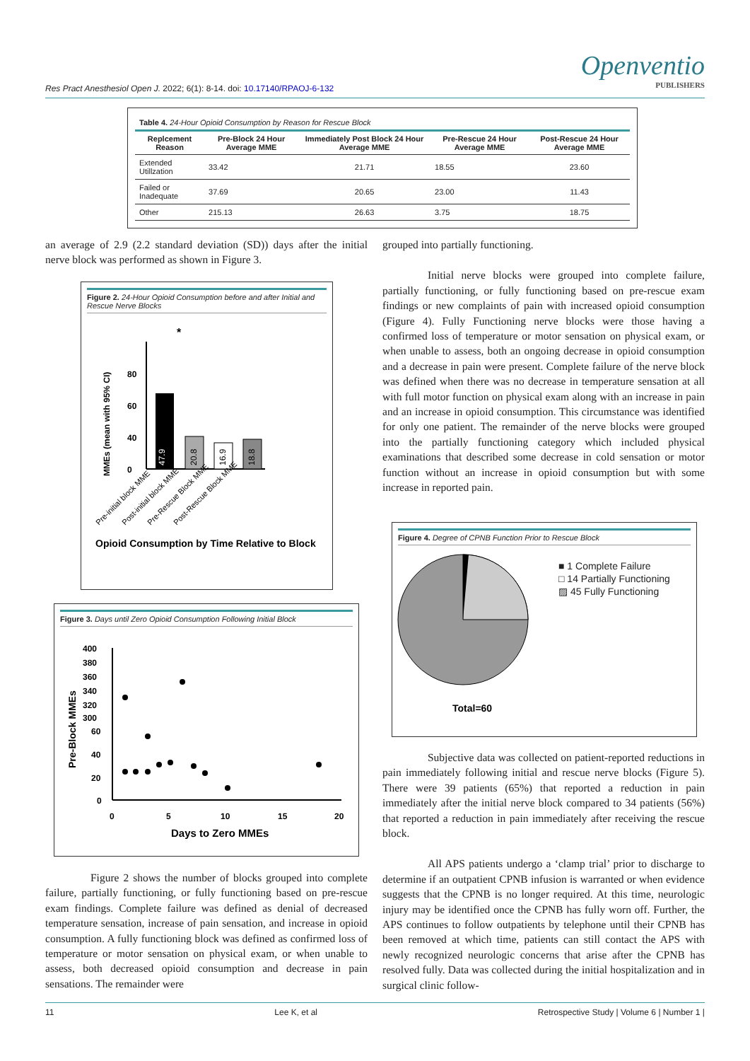Res Pract Anesthesiol Open J. 2022; 6(1): 8-14. doi: 10.17140/RPAOJ-6-132
Openventio
PUBLISHERS
Table 4. 24-Hour Opioid Consumption by Reason for Rescue Block
| Replcement Reason | Pre-Block 24 Hour Average MME | Immediately Post Block 24 Hour Average MME | Pre-Rescue 24 Hour Average MME | Post-Rescue 24 Hour Average MME |
| --- | --- | --- | --- | --- |
| Extended Utillzation | 33.42 | 21.71 | 18.55 | 23.60 |
| Failed or Inadequate | 37.69 | 20.65 | 23.00 | 11.43 |
| Other | 215.13 | 26.63 | 3.75 | 18.75 |
an average of 2.9 (2.2 standard deviation (SD)) days after the initial nerve block was performed as shown in Figure 3.
Figure 2. 24-Hour Opioid Consumption before and after Initial and Rescue Nerve Blocks
MMEs (mean with 95% CI)
80
60
40
0
47.9
20.8
16.9
18.8
*
Opioid Consumption by Time Relative to Block
Pre-initial block MME
Post-initial block MME
Pre-Rescue Block MME
Post-Rescue Block MME
Figure 3. Days until Zero Opioid Consumption Following Initial Block
Pre-Block MMEs
400
380
360
340
320
300
60
40
20
0
0
5
10
15
20
Days to Zero MMEs
Figure 2 shows the number of blocks grouped into complete failure, partially functioning, or fully functioning based on pre-rescue exam findings. Complete failure was defined as denial of decreased temperature sensation, increase of pain sensation, and increase in opioid consumption. A fully functioning block was defined as confirmed loss of temperature or motor sensation on physical exam, or when unable to assess, both decreased opioid consumption and decrease in pain sensations. The remainder were
grouped into partially functioning.
Initial nerve blocks were grouped into complete failure, partially functioning, or fully functioning based on pre-rescue exam findings or new complaints of pain with increased opioid consumption (Figure 4). Fully Functioning nerve blocks were those having a confirmed loss of temperature or motor sensation on physical exam, or when unable to assess, both an ongoing decrease in opioid consumption and a decrease in pain were present. Complete failure of the nerve block was defined when there was no decrease in temperature sensation at all with full motor function on physical exam along with an increase in pain and an increase in opioid consumption. This circumstance was identified for only one patient. The remainder of the nerve blocks were grouped into the partially functioning category which included physical examinations that described some decrease in cold sensation or motor function without an increase in opioid consumption but with some increase in reported pain.
Figure 4. Degree of CPNB Function Prior to Rescue Block
Total=60
■ 1 Complete Failure
□ 14 Partially Functioning
▨ 45 Fully Functioning
Subjective data was collected on patient-reported reductions in pain immediately following initial and rescue nerve blocks (Figure 5). There were 39 patients (65%) that reported a reduction in pain immediately after the initial nerve block compared to 34 patients (56%) that reported a reduction in pain immediately after receiving the rescue block.
All APS patients undergo a ‘clamp trial’ prior to discharge to determine if an outpatient CPNB infusion is warranted or when evidence suggests that the CPNB is no longer required. At this time, neurologic injury may be identified once the CPNB has fully worn off. Further, the APS continues to follow outpatients by telephone until their CPNB has been removed at which time, patients can still contact the APS with newly recognized neurologic concerns that arise after the CPNB has resolved fully. Data was collected during the initial hospitalization and in surgical clinic follow-
11 Lee K, et al Retrospective Study | Volume 6 | Number 1 |